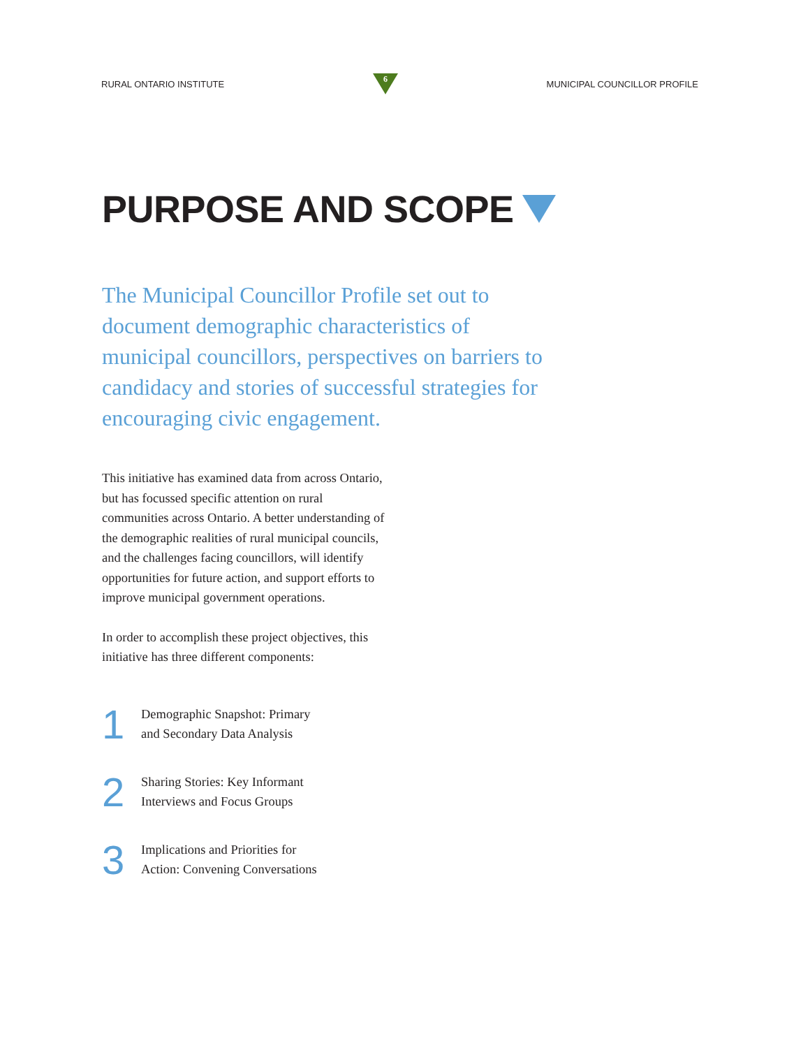RURAL ONTARIO INSTITUTE
6
MUNICIPAL COUNCILLOR PROFILE
PURPOSE AND SCOPE
The Municipal Councillor Profile set out to document demographic characteristics of municipal councillors, perspectives on barriers to candidacy and stories of successful strategies for encouraging civic engagement.
This initiative has examined data from across Ontario, but has focussed specific attention on rural communities across Ontario. A better understanding of the demographic realities of rural municipal councils, and the challenges facing councillors, will identify opportunities for future action, and support efforts to improve municipal government operations.
In order to accomplish these project objectives, this initiative has three different components:
1
Demographic Snapshot: Primary
and Secondary Data Analysis
2
Sharing Stories: Key Informant
Interviews and Focus Groups
3
Implications and Priorities for
Action: Convening Conversations